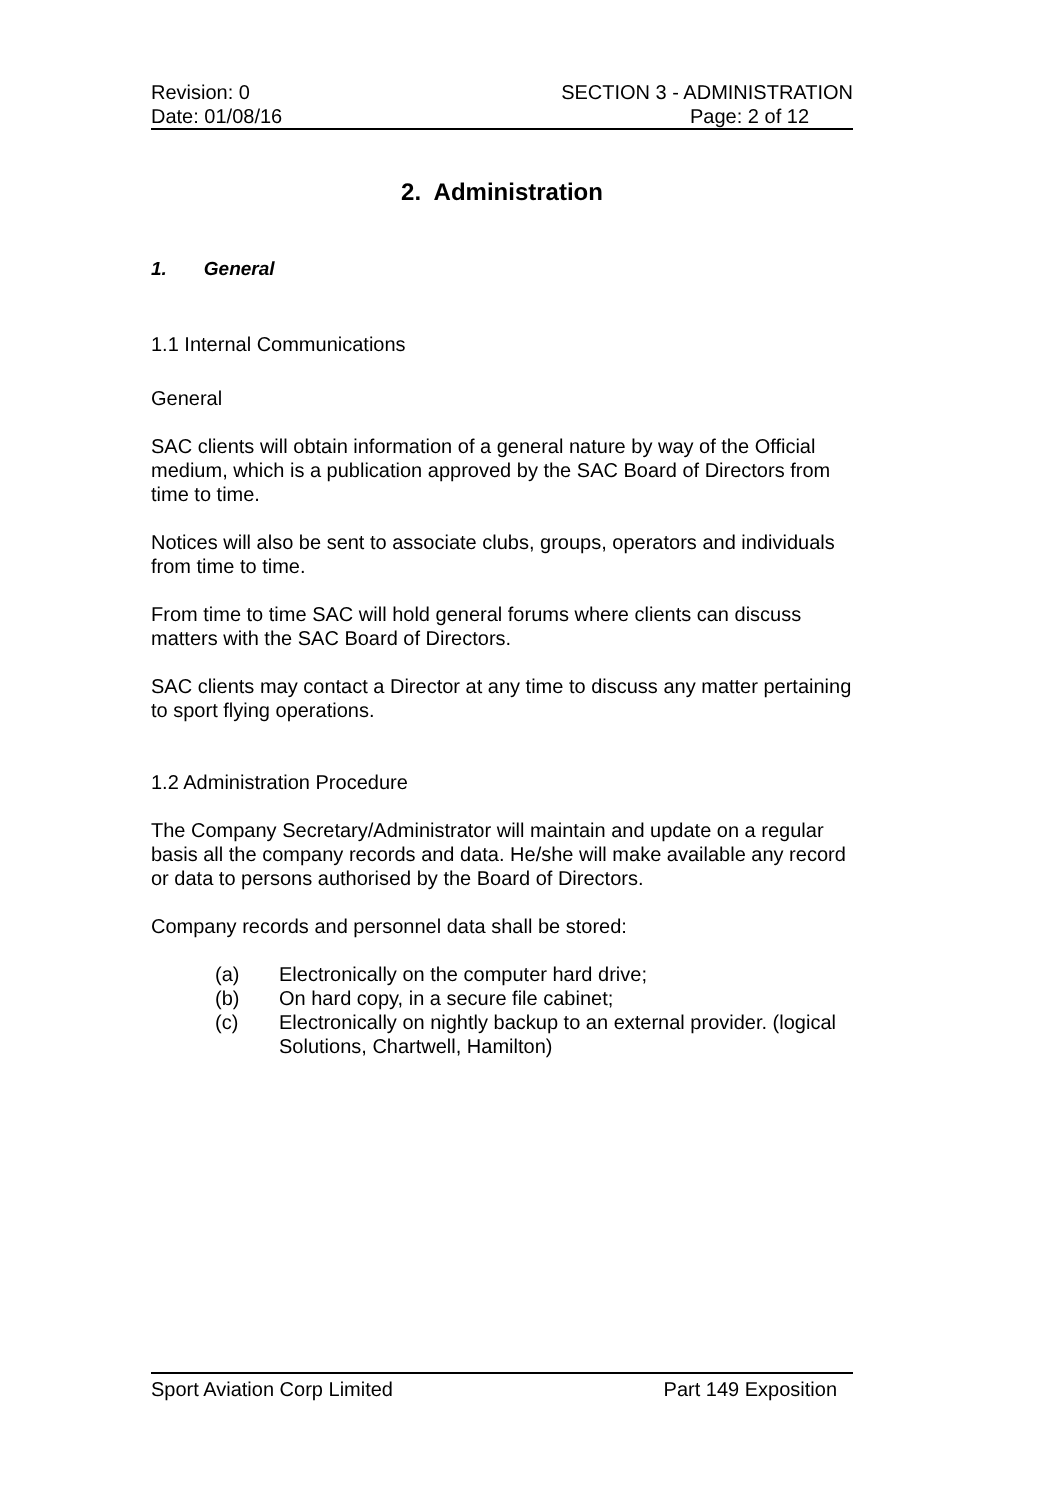Revision: 0 SECTION 3 - ADMINISTRATION
Date: 01/08/16 Page: 2 of 12
2. Administration
1. General
1.1 Internal Communications
General
SAC clients will obtain information of a general nature by way of the Official medium, which is a publication approved by the SAC Board of Directors from time to time.
Notices will also be sent to associate clubs, groups, operators and individuals from time to time.
From time to time SAC will hold general forums where clients can discuss matters with the SAC Board of Directors.
SAC clients may contact a Director at any time to discuss any matter pertaining to sport flying operations.
1.2 Administration Procedure
The Company Secretary/Administrator will maintain and update on a regular basis all the company records and data. He/she will make available any record or data to persons authorised by the Board of Directors.
Company records and personnel data shall be stored:
(a) Electronically on the computer hard drive;
(b) On hard copy, in a secure file cabinet;
(c) Electronically on nightly backup to an external provider. (logical Solutions, Chartwell, Hamilton)
Sport Aviation Corp Limited Part 149 Exposition